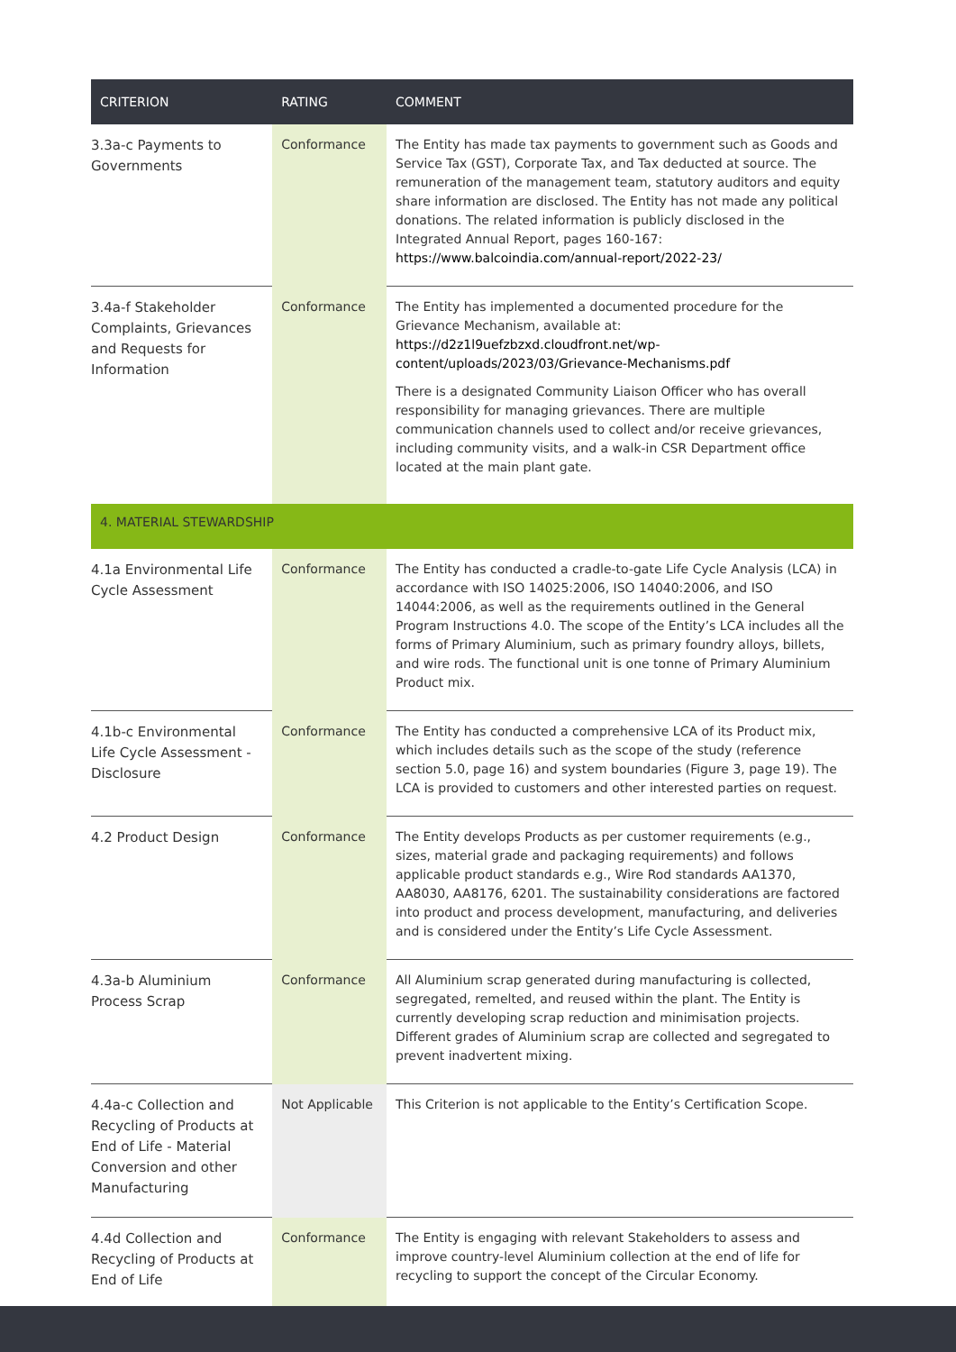| CRITERION | RATING | COMMENT |
| --- | --- | --- |
| 3.3a-c Payments to Governments | Conformance | The Entity has made tax payments to government such as Goods and Service Tax (GST), Corporate Tax, and Tax deducted at source. The remuneration of the management team, statutory auditors and equity share information are disclosed. The Entity has not made any political donations. The related information is publicly disclosed in the Integrated Annual Report, pages 160-167: https://www.balcoindia.com/annual-report/2022-23/ |
| 3.4a-f Stakeholder Complaints, Grievances and Requests for Information | Conformance | The Entity has implemented a documented procedure for the Grievance Mechanism, available at: https://d2z1l9uefzbzxd.cloudfront.net/wp-content/uploads/2023/03/Grievance-Mechanisms.pdf There is a designated Community Liaison Officer who has overall responsibility for managing grievances. There are multiple communication channels used to collect and/or receive grievances, including community visits, and a walk-in CSR Department office located at the main plant gate. |
| 4. MATERIAL STEWARDSHIP | | |
| 4.1a Environmental Life Cycle Assessment | Conformance | The Entity has conducted a cradle-to-gate Life Cycle Analysis (LCA) in accordance with ISO 14025:2006, ISO 14040:2006, and ISO 14044:2006, as well as the requirements outlined in the General Program Instructions 4.0. The scope of the Entity’s LCA includes all the forms of Primary Aluminium, such as primary foundry alloys, billets, and wire rods. The functional unit is one tonne of Primary Aluminium Product mix. |
| 4.1b-c Environmental Life Cycle Assessment - Disclosure | Conformance | The Entity has conducted a comprehensive LCA of its Product mix, which includes details such as the scope of the study (reference section 5.0, page 16) and system boundaries (Figure 3, page 19). The LCA is provided to customers and other interested parties on request. |
| 4.2 Product Design | Conformance | The Entity develops Products as per customer requirements (e.g., sizes, material grade and packaging requirements) and follows applicable product standards e.g., Wire Rod standards AA1370, AA8030, AA8176, 6201. The sustainability considerations are factored into product and process development, manufacturing, and deliveries and is considered under the Entity’s Life Cycle Assessment. |
| 4.3a-b Aluminium Process Scrap | Conformance | All Aluminium scrap generated during manufacturing is collected, segregated, remelted, and reused within the plant. The Entity is currently developing scrap reduction and minimisation projects. Different grades of Aluminium scrap are collected and segregated to prevent inadvertent mixing. |
| 4.4a-c Collection and Recycling of Products at End of Life - Material Conversion and other Manufacturing | Not Applicable | This Criterion is not applicable to the Entity’s Certification Scope. |
| 4.4d Collection and Recycling of Products at End of Life | Conformance | The Entity is engaging with relevant Stakeholders to assess and improve country-level Aluminium collection at the end of life for recycling to support the concept of the Circular Economy. |